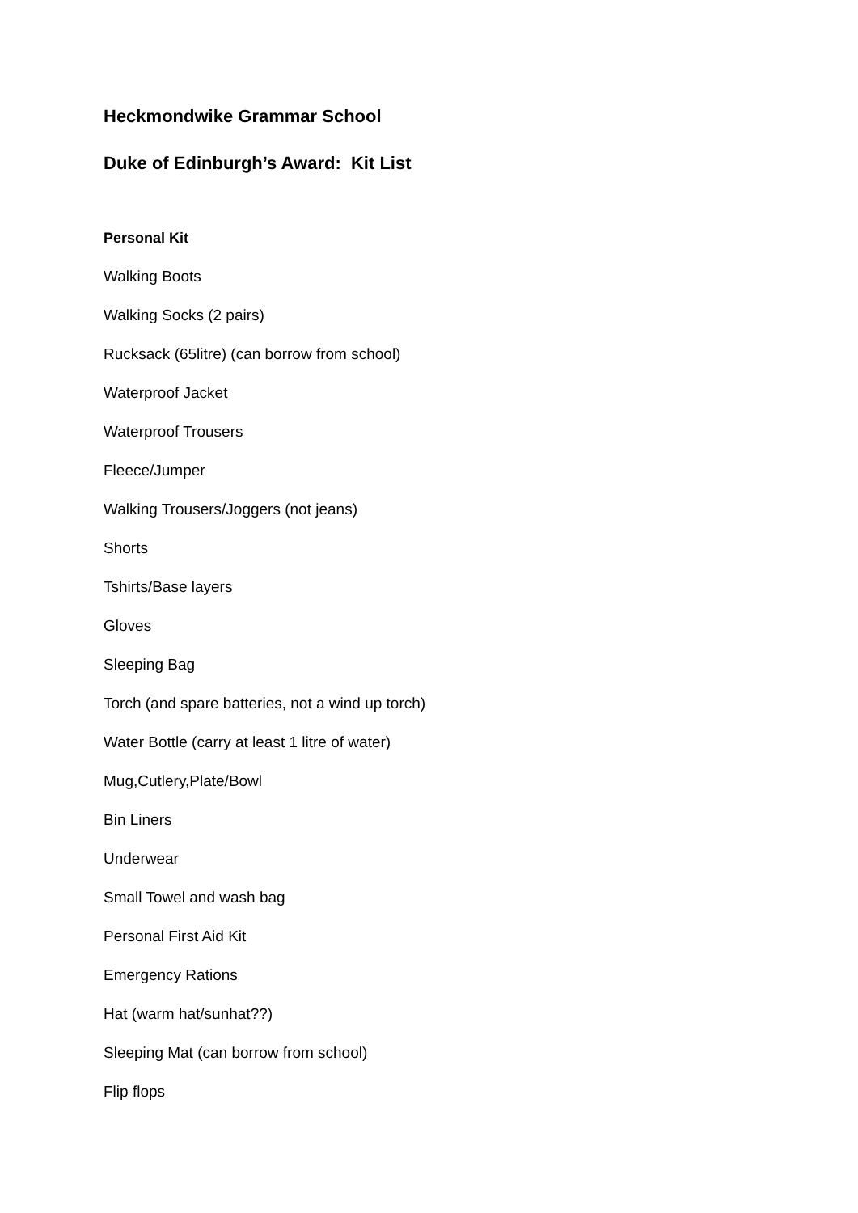Heckmondwike Grammar School
Duke of Edinburgh’s Award: Kit List
Personal Kit
Walking Boots
Walking Socks (2 pairs)
Rucksack (65litre) (can borrow from school)
Waterproof Jacket
Waterproof Trousers
Fleece/Jumper
Walking Trousers/Joggers (not jeans)
Shorts
Tshirts/Base layers
Gloves
Sleeping Bag
Torch (and spare batteries, not a wind up torch)
Water Bottle (carry at least 1 litre of water)
Mug,Cutlery,Plate/Bowl
Bin Liners
Underwear
Small Towel and wash bag
Personal First Aid Kit
Emergency Rations
Hat (warm hat/sunhat??)
Sleeping Mat (can borrow from school)
Flip flops